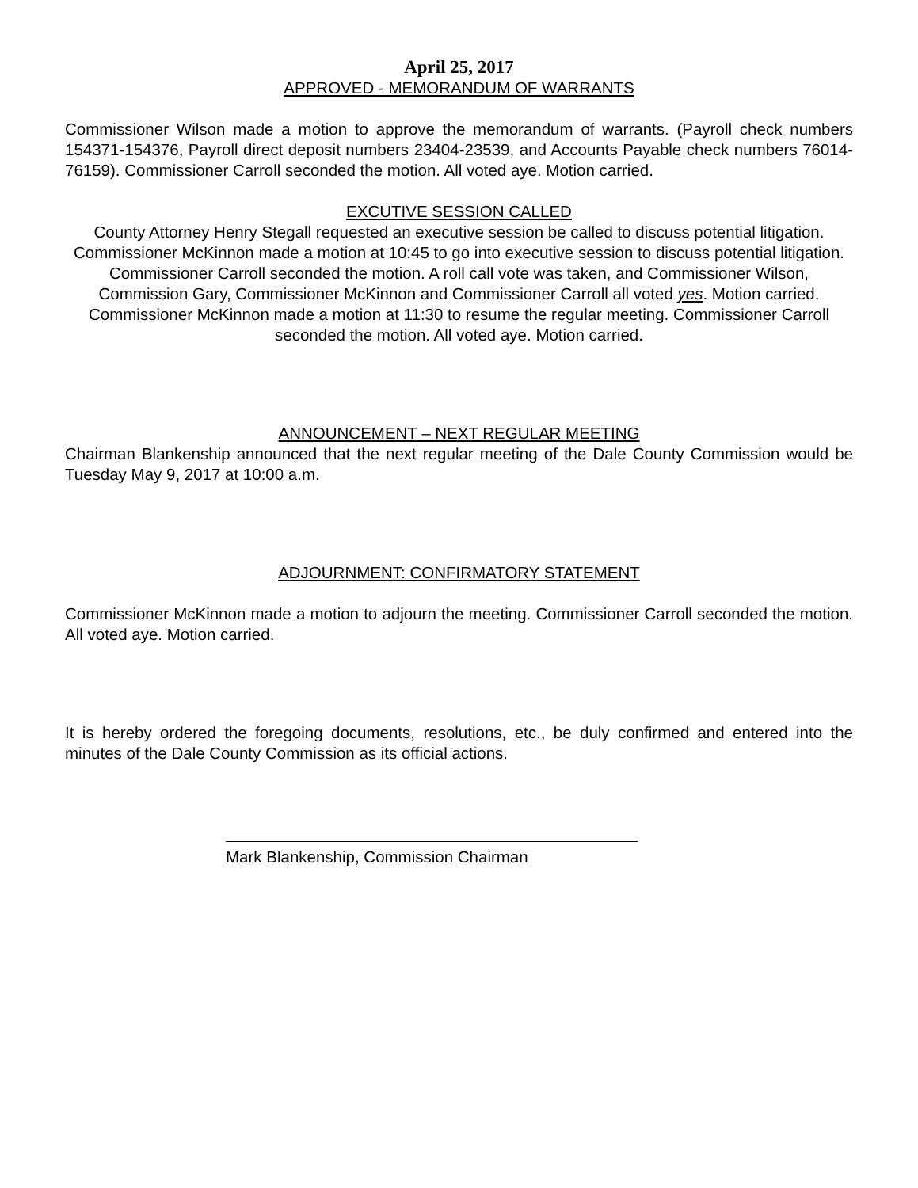April 25, 2017
APPROVED - MEMORANDUM OF WARRANTS
Commissioner Wilson made a motion to approve the memorandum of warrants. (Payroll check numbers 154371-154376, Payroll direct deposit numbers 23404-23539, and Accounts Payable check numbers 76014-76159). Commissioner Carroll seconded the motion. All voted aye. Motion carried.
EXCUTIVE SESSION CALLED
County Attorney Henry Stegall requested an executive session be called to discuss potential litigation. Commissioner McKinnon made a motion at 10:45 to go into executive session to discuss potential litigation. Commissioner Carroll seconded the motion. A roll call vote was taken, and Commissioner Wilson, Commission Gary, Commissioner McKinnon and Commissioner Carroll all voted yes. Motion carried. Commissioner McKinnon made a motion at 11:30 to resume the regular meeting. Commissioner Carroll seconded the motion. All voted aye. Motion carried.
ANNOUNCEMENT – NEXT REGULAR MEETING
Chairman Blankenship announced that the next regular meeting of the Dale County Commission would be Tuesday May 9, 2017 at 10:00 a.m.
ADJOURNMENT: CONFIRMATORY STATEMENT
Commissioner McKinnon made a motion to adjourn the meeting. Commissioner Carroll seconded the motion. All voted aye. Motion carried.
It is hereby ordered the foregoing documents, resolutions, etc., be duly confirmed and entered into the minutes of the Dale County Commission as its official actions.
Mark Blankenship, Commission Chairman